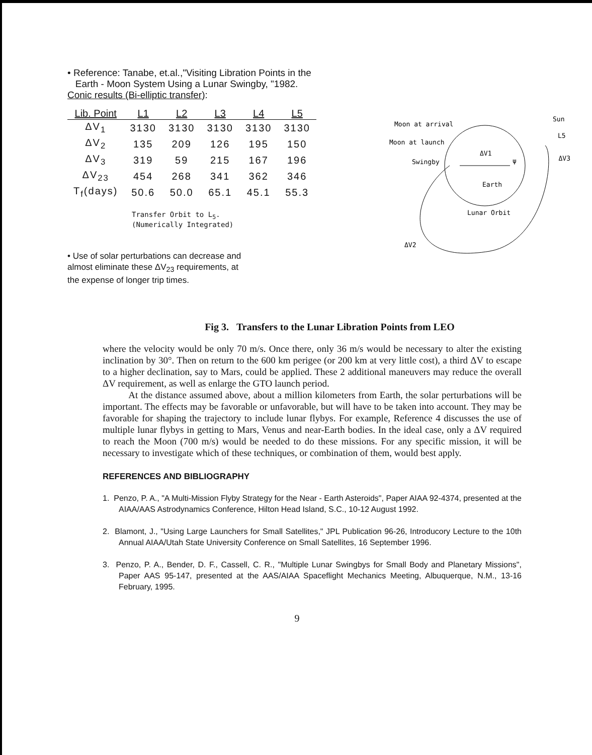• Reference: Tanabe, et.al.,"Visiting Libration Points in the
Earth - Moon System Using a Lunar Swingby, "1982.
Conic results (Bi-elliptic transfer):
| Lib. Point | L1 | L2 | L3 | L4 | L5 |
| --- | --- | --- | --- | --- | --- |
| ΔV<sub>1</sub> | 3130 | 3130 | 3130 | 3130 | 3130 |
| ΔV<sub>2</sub> | 135 | 209 | 126 | 195 | 150 |
| ΔV<sub>3</sub> | 319 | 59 | 215 | 167 | 196 |
| ΔV<sub>23</sub> | 454 | 268 | 341 | 362 | 346 |
| T<sub>f</sub>(days) | 50.6 | 50.0 | 65.1 | 45.1 | 55.3 |
Transfer Orbit to L<sub>5</sub>.
(Numerically Integrated)
• Use of solar perturbations can decrease and almost eliminate these ΔV<sub>23</sub> requirements, at the expense of longer trip times.
Moon at arrival
Sun
Moon at launch
L5
Swingby
ΔV3
ΔV1
ψ
Earth
Lunar Orbit
ΔV2
Fig 3. Transfers to the Lunar Libration Points from LEO
where the velocity would be only 70 m/s. Once there, only 36 m/s would be necessary to alter the existing inclination by 30°. Then on return to the 600 km perigee (or 200 km at very little cost), a third ΔV to escape to a higher declination, say to Mars, could be applied. These 2 additional maneuvers may reduce the overall ΔV requirement, as well as enlarge the GTO launch period.
At the distance assumed above, about a million kilometers from Earth, the solar perturbations will be important. The effects may be favorable or unfavorable, but will have to be taken into account. They may be favorable for shaping the trajectory to include lunar flybys. For example, Reference 4 discusses the use of multiple lunar flybys in getting to Mars, Venus and near-Earth bodies. In the ideal case, only a ΔV required to reach the Moon (700 m/s) would be needed to do these missions. For any specific mission, it will be necessary to investigate which of these techniques, or combination of them, would best apply.
REFERENCES AND BIBLIOGRAPHY
1. Penzo, P. A., "A Multi-Mission Flyby Strategy for the Near - Earth Asteroids", Paper AIAA 92-4374, presented at the AIAA/AAS Astrodynamics Conference, Hilton Head Island, S.C., 10-12 August 1992.
2. Blamont, J., "Using Large Launchers for Small Satellites," JPL Publication 96-26, Introducory Lecture to the 10th Annual AIAA/Utah State University Conference on Small Satellites, 16 September 1996.
3. Penzo, P. A., Bender, D. F., Cassell, C. R., "Multiple Lunar Swingbys for Small Body and Planetary Missions", Paper AAS 95-147, presented at the AAS/AIAA Spaceflight Mechanics Meeting, Albuquerque, N.M., 13-16 February, 1995.
9